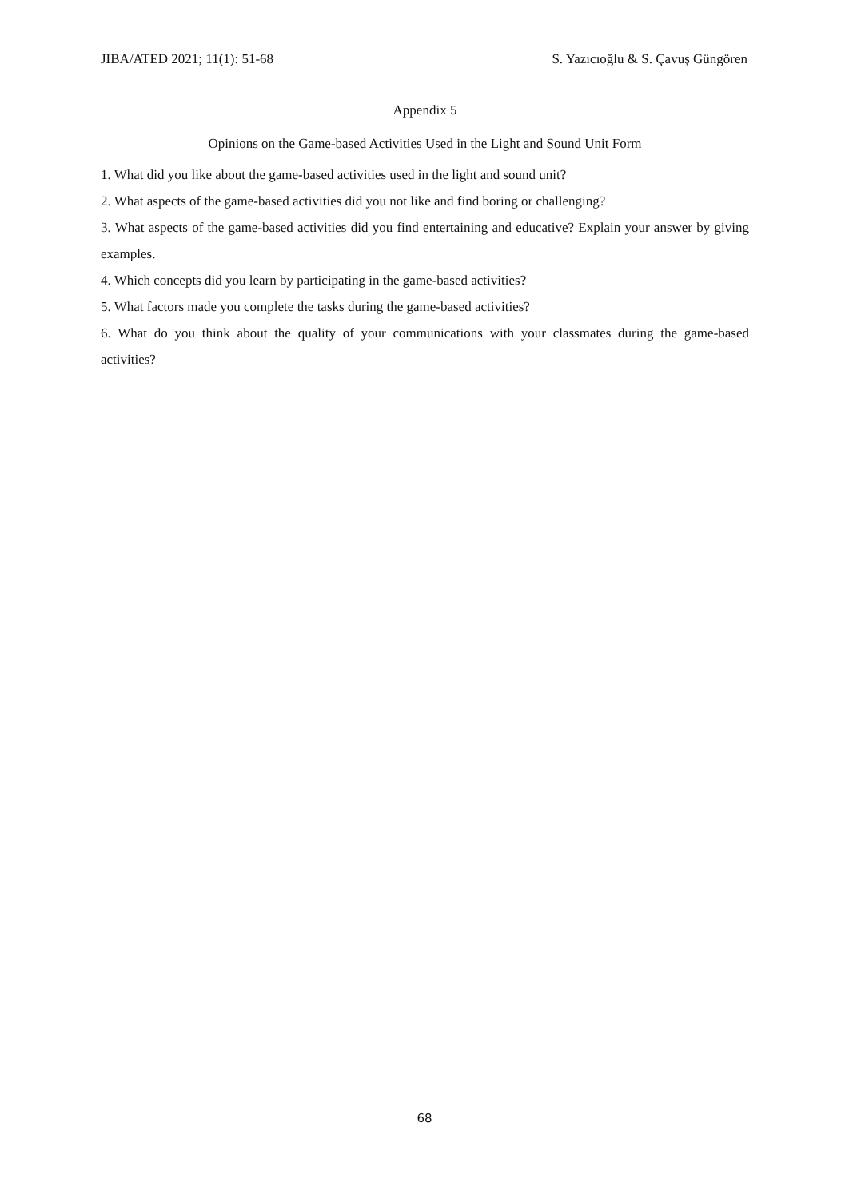JIBA/ATED 2021; 11(1): 51-68 S. Yazıcıoğlu & S. Çavuş Güngören
Appendix 5
Opinions on the Game-based Activities Used in the Light and Sound Unit Form
1. What did you like about the game-based activities used in the light and sound unit?
2. What aspects of the game-based activities did you not like and find boring or challenging?
3. What aspects of the game-based activities did you find entertaining and educative? Explain your answer by giving examples.
4. Which concepts did you learn by participating in the game-based activities?
5. What factors made you complete the tasks during the game-based activities?
6. What do you think about the quality of your communications with your classmates during the game-based activities?
68